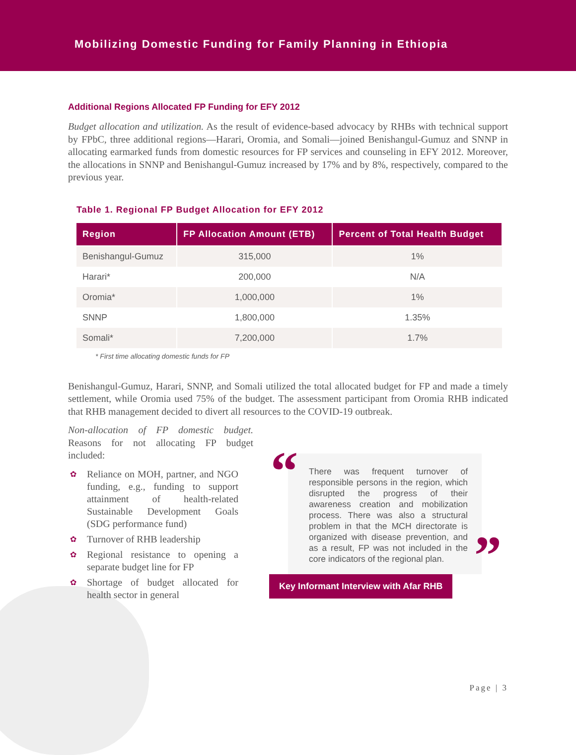Mobilizing Domestic Funding for Family Planning in Ethiopia
Additional Regions Allocated FP Funding for EFY 2012
Budget allocation and utilization. As the result of evidence-based advocacy by RHBs with technical support by FPbC, three additional regions—Harari, Oromia, and Somali—joined Benishangul-Gumuz and SNNP in allocating earmarked funds from domestic resources for FP services and counseling in EFY 2012. Moreover, the allocations in SNNP and Benishangul-Gumuz increased by 17% and by 8%, respectively, compared to the previous year.
Table 1. Regional FP Budget Allocation for EFY 2012
| Region | FP Allocation Amount (ETB) | Percent of Total Health Budget |
| --- | --- | --- |
| Benishangul-Gumuz | 315,000 | 1% |
| Harari* | 200,000 | N/A |
| Oromia* | 1,000,000 | 1% |
| SNNP | 1,800,000 | 1.35% |
| Somali* | 7,200,000 | 1.7% |
* First time allocating domestic funds for FP
Benishangul-Gumuz, Harari, SNNP, and Somali utilized the total allocated budget for FP and made a timely settlement, while Oromia used 75% of the budget. The assessment participant from Oromia RHB indicated that RHB management decided to divert all resources to the COVID-19 outbreak.
Non-allocation of FP domestic budget. Reasons for not allocating FP budget included:
✿ Reliance on MOH, partner, and NGO funding, e.g., funding to support attainment of health-related Sustainable Development Goals (SDG performance fund)
✿ Turnover of RHB leadership
✿ Regional resistance to opening a separate budget line for FP
✿ Shortage of budget allocated for health sector in general
“
There was frequent turnover of responsible persons in the region, which disrupted the progress of their awareness creation and mobilization process. There was also a structural problem in that the MCH directorate is organized with disease prevention, and as a result, FP was not included in the core indicators of the regional plan.
”
Key Informant Interview with Afar RHB
Page | 3